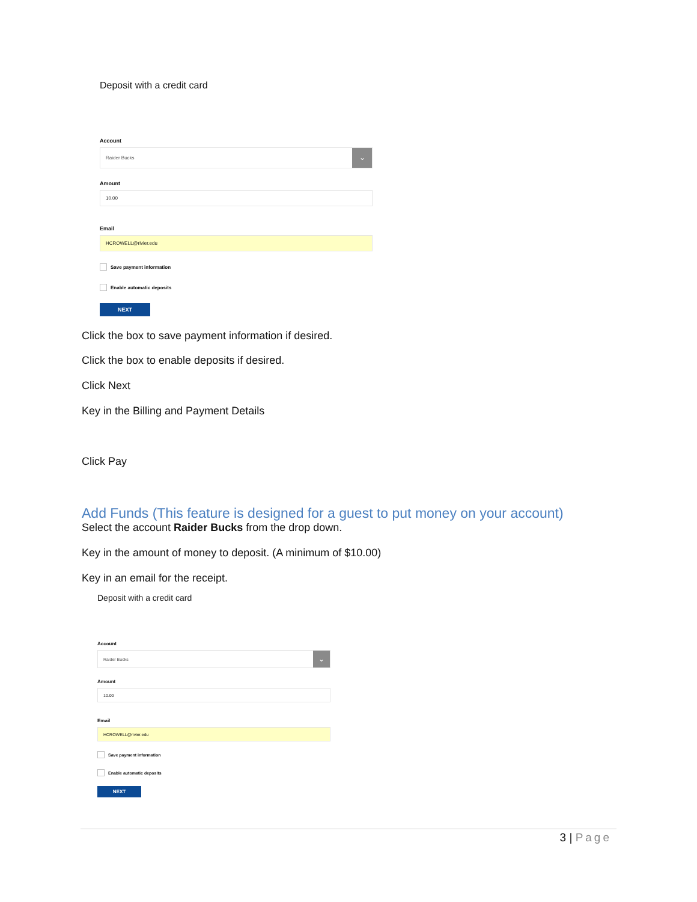Deposit with a credit card
Account
Raider Bucks
⌄
Amount
10.00
Email
HCROWELL@rivier.edu
Save payment information
Enable automatic deposits
NEXT
Click the box to save payment information if desired.
Click the box to enable deposits if desired.
Click Next
Key in the Billing and Payment Details
Click Pay
Add Funds (This feature is designed for a guest to put money on your account)
Select the account Raider Bucks from the drop down.
Key in the amount of money to deposit. (A minimum of $10.00)
Key in an email for the receipt.
Deposit with a credit card
Account
Raider Bucks
⌄
Amount
10.00
Email
HCROWELL@rivier.edu
Save payment information
Enable automatic deposits
NEXT
3 | Page